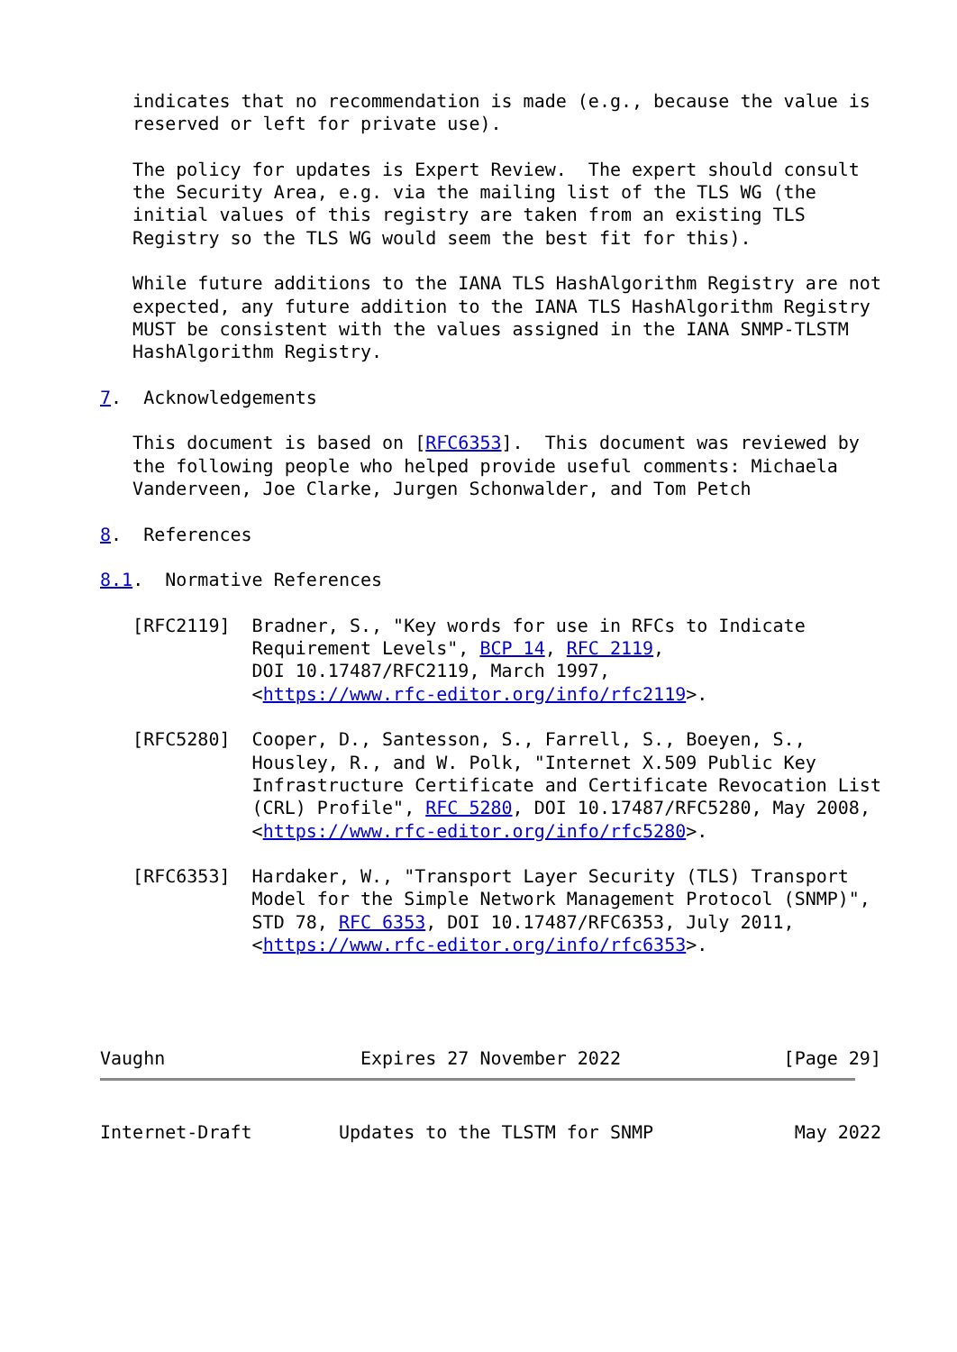indicates that no recommendation is made (e.g., because the value is
   reserved or left for private use).

   The policy for updates is Expert Review.  The expert should consult
   the Security Area, e.g. via the mailing list of the TLS WG (the
   initial values of this registry are taken from an existing TLS
   Registry so the TLS WG would seem the best fit for this).

   While future additions to the IANA TLS HashAlgorithm Registry are not
   expected, any future addition to the IANA TLS HashAlgorithm Registry
   MUST be consistent with the values assigned in the IANA SNMP-TLSTM
   HashAlgorithm Registry.

7.  Acknowledgements

   This document is based on [RFC6353].  This document was reviewed by
   the following people who helped provide useful comments: Michaela
   Vanderveen, Joe Clarke, Jurgen Schonwalder, and Tom Petch

8.  References

8.1.  Normative References

   [RFC2119]  Bradner, S., "Key words for use in RFCs to Indicate
              Requirement Levels", BCP 14, RFC 2119,
              DOI 10.17487/RFC2119, March 1997,
              <https://www.rfc-editor.org/info/rfc2119>.

   [RFC5280]  Cooper, D., Santesson, S., Farrell, S., Boeyen, S.,
              Housley, R., and W. Polk, "Internet X.509 Public Key
              Infrastructure Certificate and Certificate Revocation List
              (CRL) Profile", RFC 5280, DOI 10.17487/RFC5280, May 2008,
              <https://www.rfc-editor.org/info/rfc5280>.

   [RFC6353]  Hardaker, W., "Transport Layer Security (TLS) Transport
              Model for the Simple Network Management Protocol (SNMP)",
              STD 78, RFC 6353, DOI 10.17487/RFC6353, July 2011,
              <https://www.rfc-editor.org/info/rfc6353>.




Vaughn                  Expires 27 November 2022               [Page 29]

Internet-Draft        Updates to the TLSTM for SNMP             May 2022